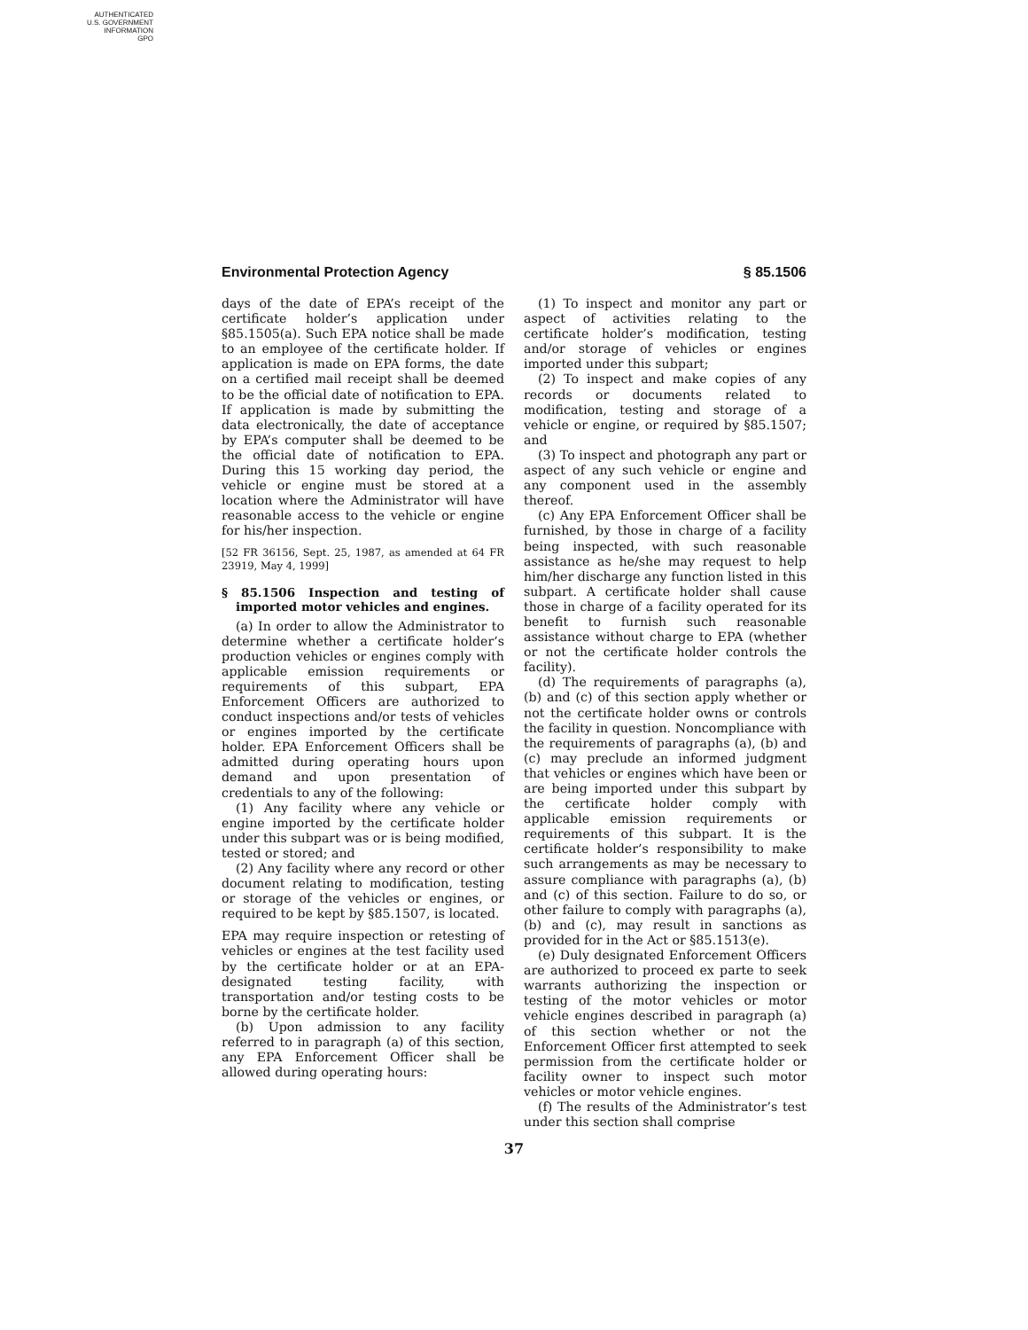AUTHENTICATED
U.S. GOVERNMENT
INFORMATION
GPO
Environmental Protection Agency § 85.1506
days of the date of EPA’s receipt of the certificate holder’s application under §85.1505(a). Such EPA notice shall be made to an employee of the certificate holder. If application is made on EPA forms, the date on a certified mail receipt shall be deemed to be the official date of notification to EPA. If application is made by submitting the data electronically, the date of acceptance by EPA’s computer shall be deemed to be the official date of notification to EPA. During this 15 working day period, the vehicle or engine must be stored at a location where the Administrator will have reasonable access to the vehicle or engine for his/her inspection.
[52 FR 36156, Sept. 25, 1987, as amended at 64 FR 23919, May 4, 1999]
§ 85.1506 Inspection and testing of imported motor vehicles and engines.
(a) In order to allow the Administrator to determine whether a certificate holder’s production vehicles or engines comply with applicable emission requirements or requirements of this subpart, EPA Enforcement Officers are authorized to conduct inspections and/or tests of vehicles or engines imported by the certificate holder. EPA Enforcement Officers shall be admitted during operating hours upon demand and upon presentation of credentials to any of the following:
(1) Any facility where any vehicle or engine imported by the certificate holder under this subpart was or is being modified, tested or stored; and
(2) Any facility where any record or other document relating to modification, testing or storage of the vehicles or engines, or required to be kept by §85.1507, is located.
EPA may require inspection or retesting of vehicles or engines at the test facility used by the certificate holder or at an EPA-designated testing facility, with transportation and/or testing costs to be borne by the certificate holder.
(b) Upon admission to any facility referred to in paragraph (a) of this section, any EPA Enforcement Officer shall be allowed during operating hours:
(1) To inspect and monitor any part or aspect of activities relating to the certificate holder’s modification, testing and/or storage of vehicles or engines imported under this subpart;
(2) To inspect and make copies of any records or documents related to modification, testing and storage of a vehicle or engine, or required by §85.1507; and
(3) To inspect and photograph any part or aspect of any such vehicle or engine and any component used in the assembly thereof.
(c) Any EPA Enforcement Officer shall be furnished, by those in charge of a facility being inspected, with such reasonable assistance as he/she may request to help him/her discharge any function listed in this subpart. A certificate holder shall cause those in charge of a facility operated for its benefit to furnish such reasonable assistance without charge to EPA (whether or not the certificate holder controls the facility).
(d) The requirements of paragraphs (a), (b) and (c) of this section apply whether or not the certificate holder owns or controls the facility in question. Noncompliance with the requirements of paragraphs (a), (b) and (c) may preclude an informed judgment that vehicles or engines which have been or are being imported under this subpart by the certificate holder comply with applicable emission requirements or requirements of this subpart. It is the certificate holder’s responsibility to make such arrangements as may be necessary to assure compliance with paragraphs (a), (b) and (c) of this section. Failure to do so, or other failure to comply with paragraphs (a), (b) and (c), may result in sanctions as provided for in the Act or §85.1513(e).
(e) Duly designated Enforcement Officers are authorized to proceed ex parte to seek warrants authorizing the inspection or testing of the motor vehicles or motor vehicle engines described in paragraph (a) of this section whether or not the Enforcement Officer first attempted to seek permission from the certificate holder or facility owner to inspect such motor vehicles or motor vehicle engines.
(f) The results of the Administrator’s test under this section shall comprise
37